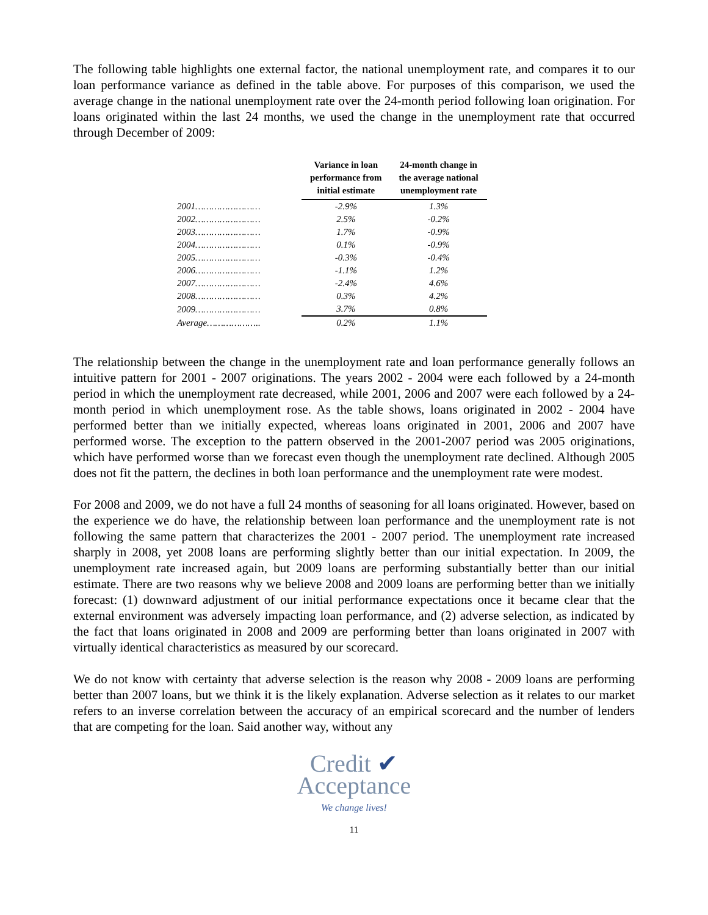The following table highlights one external factor, the national unemployment rate, and compares it to our loan performance variance as defined in the table above. For purposes of this comparison, we used the average change in the national unemployment rate over the 24-month period following loan origination. For loans originated within the last 24 months, we used the change in the unemployment rate that occurred through December of 2009:
| | Variance in loan performance from initial estimate | 24-month change in the average national unemployment rate |
| --- | --- | --- |
| 2001…………………… | -2.9% | 1.3% |
| 2002…………………… | 2.5% | -0.2% |
| 2003…………………… | 1.7% | -0.9% |
| 2004…………………… | 0.1% | -0.9% |
| 2005…………………… | -0.3% | -0.4% |
| 2006…………………… | -1.1% | 1.2% |
| 2007…………………… | -2.4% | 4.6% |
| 2008…………………… | 0.3% | 4.2% |
| 2009…………………… | 3.7% | 0.8% |
| Average……………….. | 0.2% | 1.1% |
The relationship between the change in the unemployment rate and loan performance generally follows an intuitive pattern for 2001 - 2007 originations. The years 2002 - 2004 were each followed by a 24-month period in which the unemployment rate decreased, while 2001, 2006 and 2007 were each followed by a 24-month period in which unemployment rose. As the table shows, loans originated in 2002 - 2004 have performed better than we initially expected, whereas loans originated in 2001, 2006 and 2007 have performed worse. The exception to the pattern observed in the 2001-2007 period was 2005 originations, which have performed worse than we forecast even though the unemployment rate declined. Although 2005 does not fit the pattern, the declines in both loan performance and the unemployment rate were modest.
For 2008 and 2009, we do not have a full 24 months of seasoning for all loans originated. However, based on the experience we do have, the relationship between loan performance and the unemployment rate is not following the same pattern that characterizes the 2001 - 2007 period. The unemployment rate increased sharply in 2008, yet 2008 loans are performing slightly better than our initial expectation. In 2009, the unemployment rate increased again, but 2009 loans are performing substantially better than our initial estimate. There are two reasons why we believe 2008 and 2009 loans are performing better than we initially forecast: (1) downward adjustment of our initial performance expectations once it became clear that the external environment was adversely impacting loan performance, and (2) adverse selection, as indicated by the fact that loans originated in 2008 and 2009 are performing better than loans originated in 2007 with virtually identical characteristics as measured by our scorecard.
We do not know with certainty that adverse selection is the reason why 2008 - 2009 loans are performing better than 2007 loans, but we think it is the likely explanation. Adverse selection as it relates to our market refers to an inverse correlation between the accuracy of an empirical scorecard and the number of lenders that are competing for the loan. Said another way, without any
Credit ✔
Acceptance
We change lives!
11